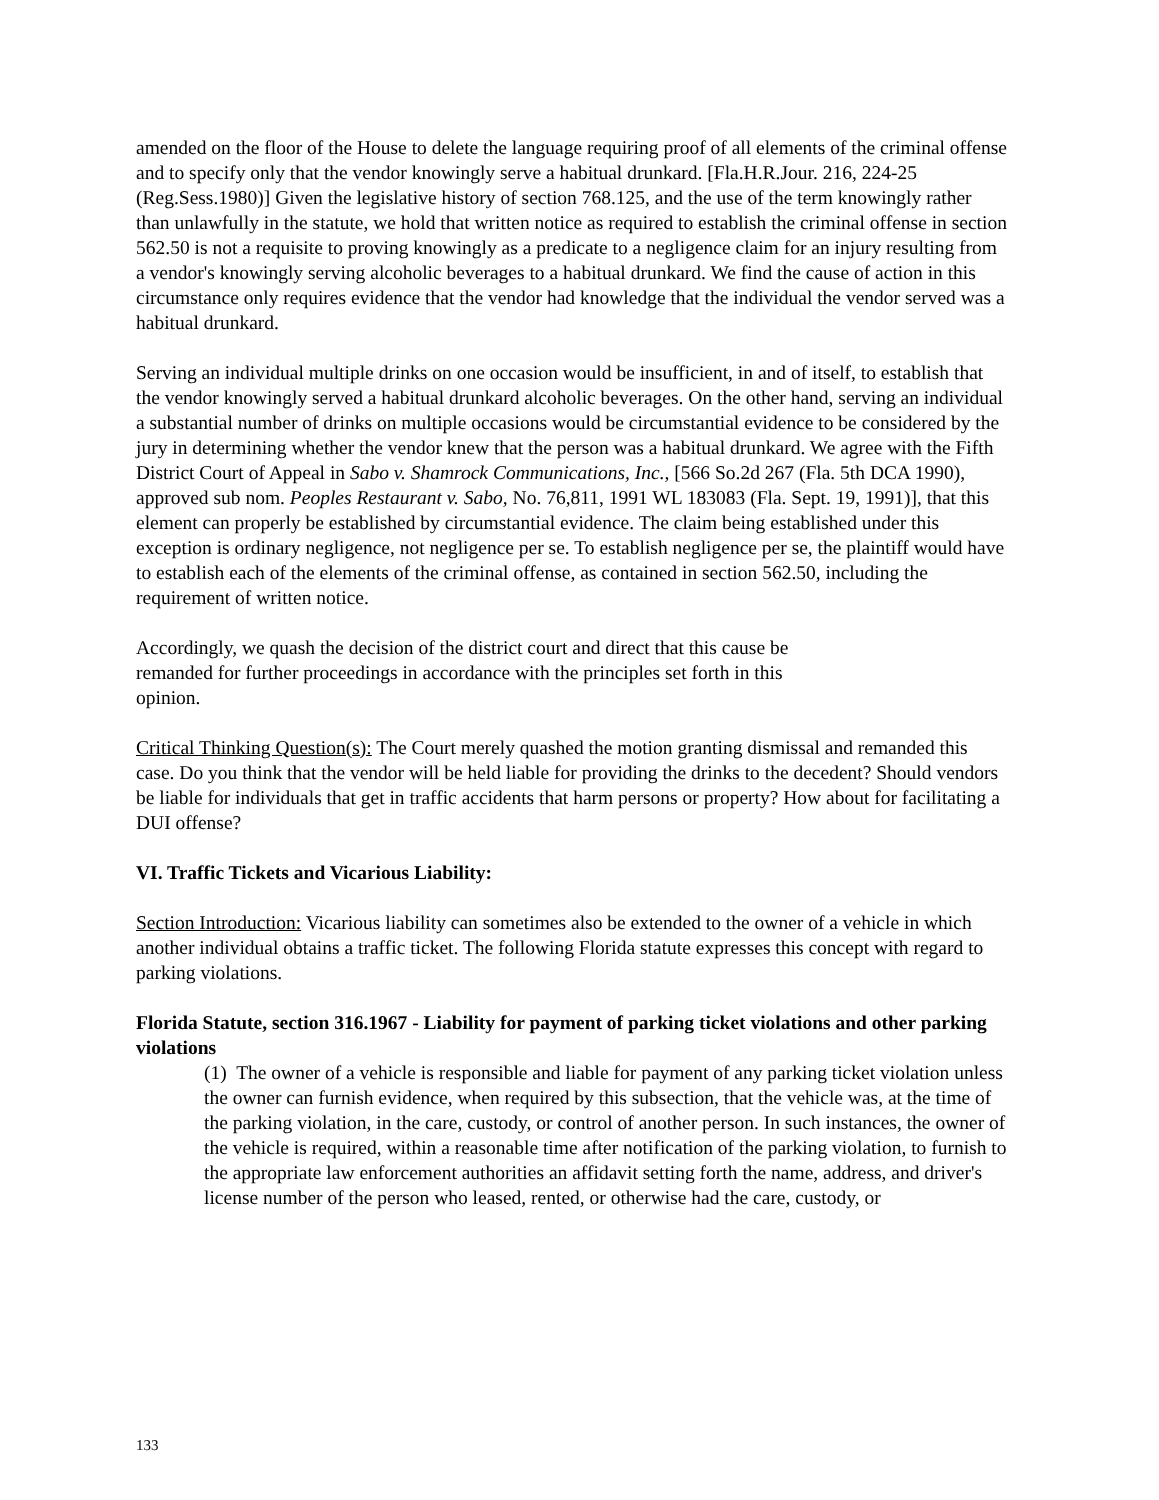amended on the floor of the House to delete the language requiring proof of all elements of the criminal offense and to specify only that the vendor knowingly serve a habitual drunkard. [Fla.H.R.Jour. 216, 224-25 (Reg.Sess.1980)] Given the legislative history of section 768.125, and the use of the term knowingly rather than unlawfully in the statute, we hold that written notice as required to establish the criminal offense in section 562.50 is not a requisite to proving knowingly as a predicate to a negligence claim for an injury resulting from a vendor's knowingly serving alcoholic beverages to a habitual drunkard. We find the cause of action in this circumstance only requires evidence that the vendor had knowledge that the individual the vendor served was a habitual drunkard.
Serving an individual multiple drinks on one occasion would be insufficient, in and of itself, to establish that the vendor knowingly served a habitual drunkard alcoholic beverages. On the other hand, serving an individual a substantial number of drinks on multiple occasions would be circumstantial evidence to be considered by the jury in determining whether the vendor knew that the person was a habitual drunkard. We agree with the Fifth District Court of Appeal in Sabo v. Shamrock Communications, Inc., [566 So.2d 267 (Fla. 5th DCA 1990), approved sub nom. Peoples Restaurant v. Sabo, No. 76,811, 1991 WL 183083 (Fla. Sept. 19, 1991)], that this element can properly be established by circumstantial evidence. The claim being established under this exception is ordinary negligence, not negligence per se. To establish negligence per se, the plaintiff would have to establish each of the elements of the criminal offense, as contained in section 562.50, including the requirement of written notice.
Accordingly, we quash the decision of the district court and direct that this cause be
remanded for further proceedings in accordance with the principles set forth in this
opinion.
Critical Thinking Question(s): The Court merely quashed the motion granting dismissal and remanded this case. Do you think that the vendor will be held liable for providing the drinks to the decedent? Should vendors be liable for individuals that get in traffic accidents that harm persons or property? How about for facilitating a DUI offense?
VI. Traffic Tickets and Vicarious Liability:
Section Introduction: Vicarious liability can sometimes also be extended to the owner of a vehicle in which another individual obtains a traffic ticket. The following Florida statute expresses this concept with regard to parking violations.
Florida Statute, section 316.1967 - Liability for payment of parking ticket violations and other parking violations
(1) The owner of a vehicle is responsible and liable for payment of any parking ticket violation unless the owner can furnish evidence, when required by this subsection, that the vehicle was, at the time of the parking violation, in the care, custody, or control of another person. In such instances, the owner of the vehicle is required, within a reasonable time after notification of the parking violation, to furnish to the appropriate law enforcement authorities an affidavit setting forth the name, address, and driver's license number of the person who leased, rented, or otherwise had the care, custody, or
133